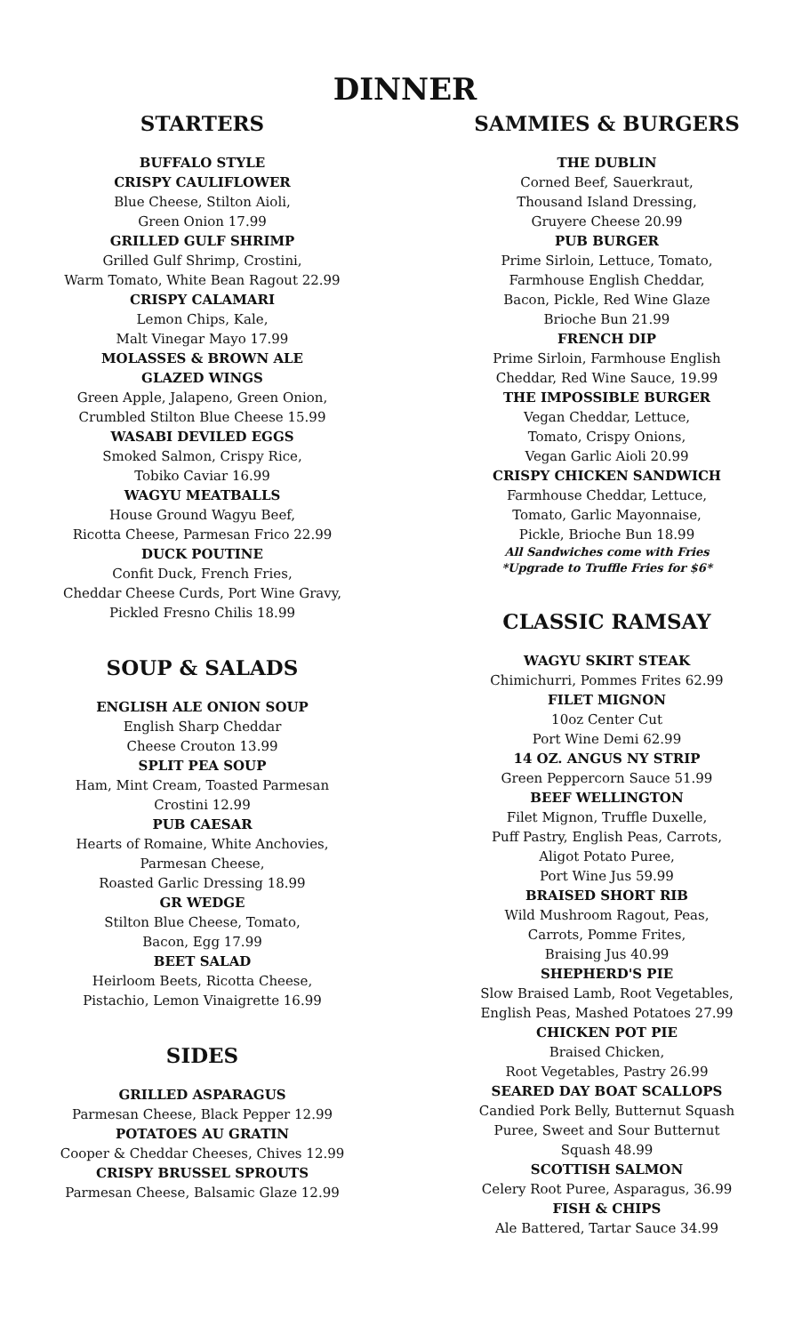DINNER
STARTERS
BUFFALO STYLE
CRISPY CAULIFLOWER
Blue Cheese, Stilton Aioli,
Green Onion 17.99
GRILLED GULF SHRIMP
Grilled Gulf Shrimp, Crostini,
Warm Tomato, White Bean Ragout 22.99
CRISPY CALAMARI
Lemon Chips, Kale,
Malt Vinegar Mayo 17.99
MOLASSES & BROWN ALE
GLAZED WINGS
Green Apple, Jalapeno, Green Onion,
Crumbled Stilton Blue Cheese 15.99
WASABI DEVILED EGGS
Smoked Salmon, Crispy Rice,
Tobiko Caviar 16.99
WAGYU MEATBALLS
House Ground Wagyu Beef,
Ricotta Cheese, Parmesan Frico 22.99
DUCK POUTINE
Confit Duck, French Fries,
Cheddar Cheese Curds, Port Wine Gravy,
Pickled Fresno Chilis 18.99
SOUP & SALADS
ENGLISH ALE ONION SOUP
English Sharp Cheddar
Cheese Crouton 13.99
SPLIT PEA SOUP
Ham, Mint Cream, Toasted Parmesan
Crostini 12.99
PUB CAESAR
Hearts of Romaine, White Anchovies,
Parmesan Cheese,
Roasted Garlic Dressing 18.99
GR WEDGE
Stilton Blue Cheese, Tomato,
Bacon, Egg 17.99
BEET SALAD
Heirloom Beets, Ricotta Cheese,
Pistachio, Lemon Vinaigrette 16.99
SIDES
GRILLED ASPARAGUS
Parmesan Cheese, Black Pepper 12.99
POTATOES AU GRATIN
Cooper & Cheddar Cheeses, Chives 12.99
CRISPY BRUSSEL SPROUTS
Parmesan Cheese, Balsamic Glaze 12.99
SAMMIES & BURGERS
THE DUBLIN
Corned Beef, Sauerkraut,
Thousand Island Dressing,
Gruyere Cheese 20.99
PUB BURGER
Prime Sirloin, Lettuce, Tomato,
Farmhouse English Cheddar,
Bacon, Pickle, Red Wine Glaze
Brioche Bun 21.99
FRENCH DIP
Prime Sirloin, Farmhouse English
Cheddar, Red Wine Sauce, 19.99
THE IMPOSSIBLE BURGER
Vegan Cheddar, Lettuce,
Tomato, Crispy Onions,
Vegan Garlic Aioli 20.99
CRISPY CHICKEN SANDWICH
Farmhouse Cheddar, Lettuce,
Tomato, Garlic Mayonnaise,
Pickle, Brioche Bun 18.99
All Sandwiches come with Fries
*Upgrade to Truffle Fries for $6*
CLASSIC RAMSAY
WAGYU SKIRT STEAK
Chimichurri, Pommes Frites 62.99
FILET MIGNON
10oz Center Cut
Port Wine Demi 62.99
14 OZ. ANGUS NY STRIP
Green Peppercorn Sauce 51.99
BEEF WELLINGTON
Filet Mignon, Truffle Duxelle,
Puff Pastry, English Peas, Carrots,
Aligot Potato Puree,
Port Wine Jus 59.99
BRAISED SHORT RIB
Wild Mushroom Ragout, Peas,
Carrots, Pomme Frites,
Braising Jus 40.99
SHEPHERD'S PIE
Slow Braised Lamb, Root Vegetables,
English Peas, Mashed Potatoes 27.99
CHICKEN POT PIE
Braised Chicken,
Root Vegetables, Pastry 26.99
SEARED DAY BOAT SCALLOPS
Candied Pork Belly, Butternut Squash
Puree, Sweet and Sour Butternut
Squash 48.99
SCOTTISH SALMON
Celery Root Puree, Asparagus, 36.99
FISH & CHIPS
Ale Battered, Tartar Sauce 34.99